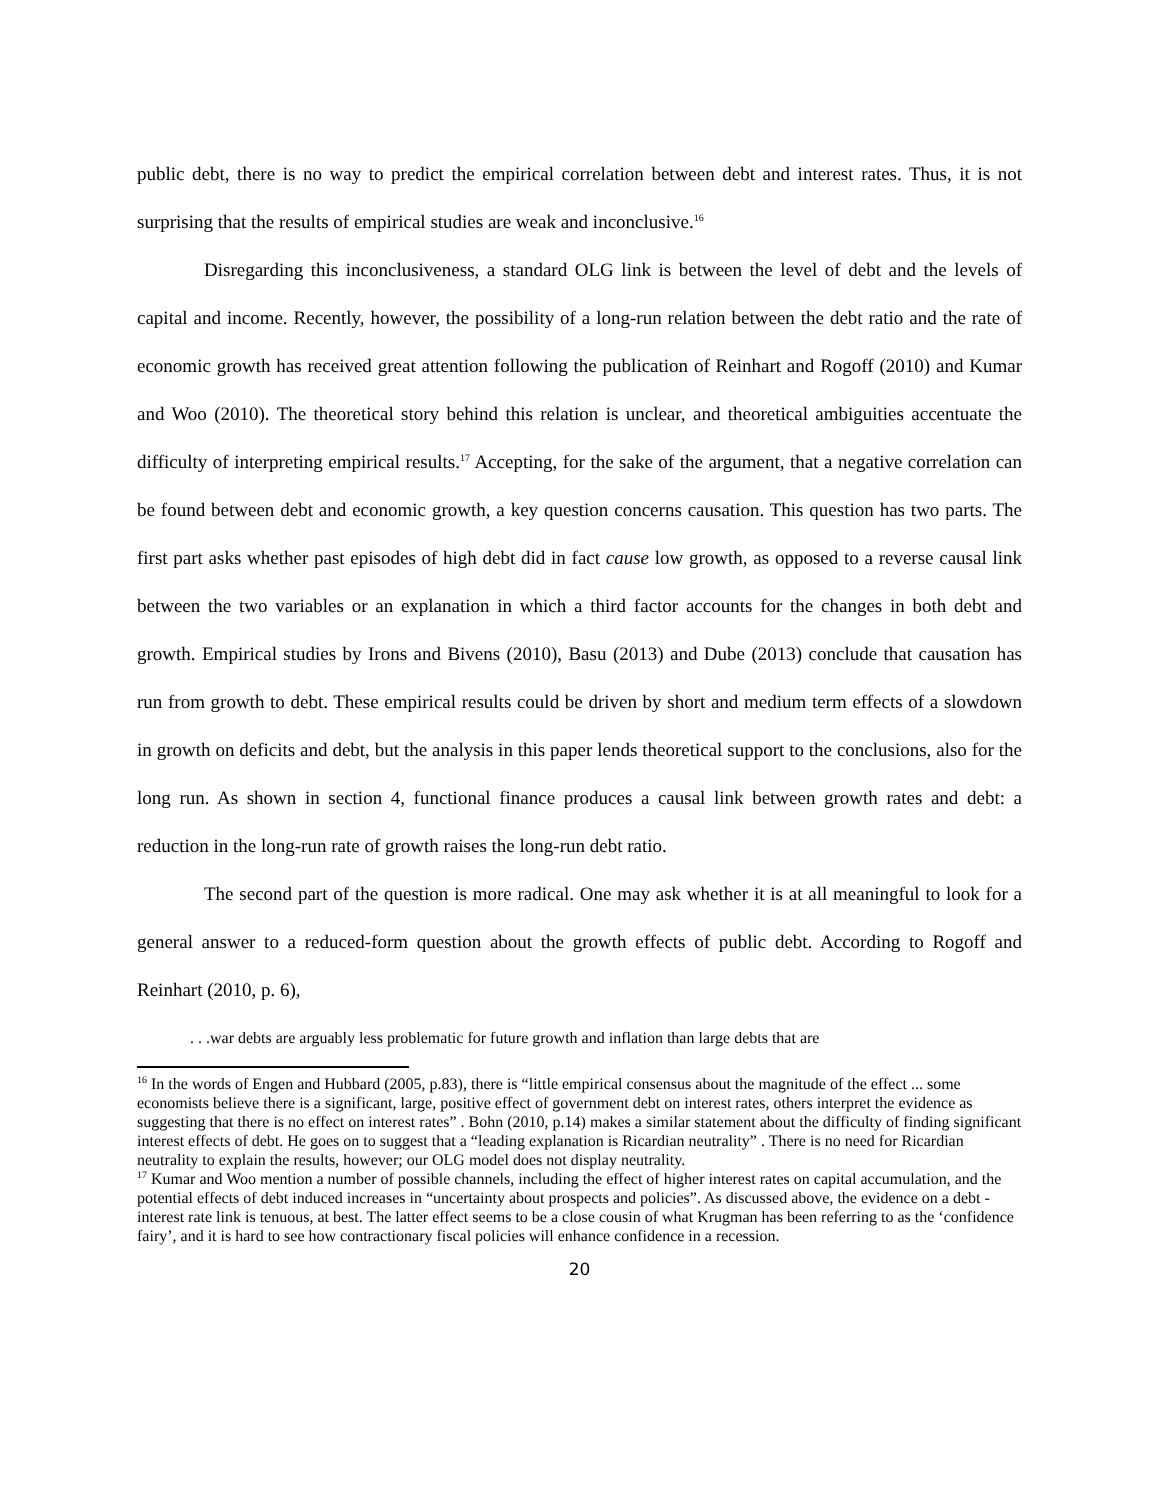public debt, there is no way to predict the empirical correlation between debt and interest rates. Thus, it is not surprising that the results of empirical studies are weak and inconclusive.<sup>16</sup>
Disregarding this inconclusiveness, a standard OLG link is between the level of debt and the levels of capital and income. Recently, however, the possibility of a long-run relation between the debt ratio and the rate of economic growth has received great attention following the publication of Reinhart and Rogoff (2010) and Kumar and Woo (2010). The theoretical story behind this relation is unclear, and theoretical ambiguities accentuate the difficulty of interpreting empirical results.<sup>17</sup> Accepting, for the sake of the argument, that a negative correlation can be found between debt and economic growth, a key question concerns causation. This question has two parts. The first part asks whether past episodes of high debt did in fact cause low growth, as opposed to a reverse causal link between the two variables or an explanation in which a third factor accounts for the changes in both debt and growth. Empirical studies by Irons and Bivens (2010), Basu (2013) and Dube (2013) conclude that causation has run from growth to debt. These empirical results could be driven by short and medium term effects of a slowdown in growth on deficits and debt, but the analysis in this paper lends theoretical support to the conclusions, also for the long run. As shown in section 4, functional finance produces a causal link between growth rates and debt: a reduction in the long-run rate of growth raises the long-run debt ratio.
The second part of the question is more radical. One may ask whether it is at all meaningful to look for a general answer to a reduced-form question about the growth effects of public debt. According to Rogoff and Reinhart (2010, p. 6),
. . .war debts are arguably less problematic for future growth and inflation than large debts that are
<sup>16</sup> In the words of Engen and Hubbard (2005, p.83), there is “little empirical consensus about the magnitude of the effect ... some economists believe there is a significant, large, positive effect of government debt on interest rates, others interpret the evidence as suggesting that there is no effect on interest rates” . Bohn (2010, p.14) makes a similar statement about the difficulty of finding significant interest effects of debt. He goes on to suggest that a “leading explanation is Ricardian neutrality” . There is no need for Ricardian neutrality to explain the results, however; our OLG model does not display neutrality.
<sup>17</sup> Kumar and Woo mention a number of possible channels, including the effect of higher interest rates on capital accumulation, and the potential effects of debt induced increases in “uncertainty about prospects and policies”. As discussed above, the evidence on a debt - interest rate link is tenuous, at best. The latter effect seems to be a close cousin of what Krugman has been referring to as the ‘confidence fairy’, and it is hard to see how contractionary fiscal policies will enhance confidence in a recession.
20